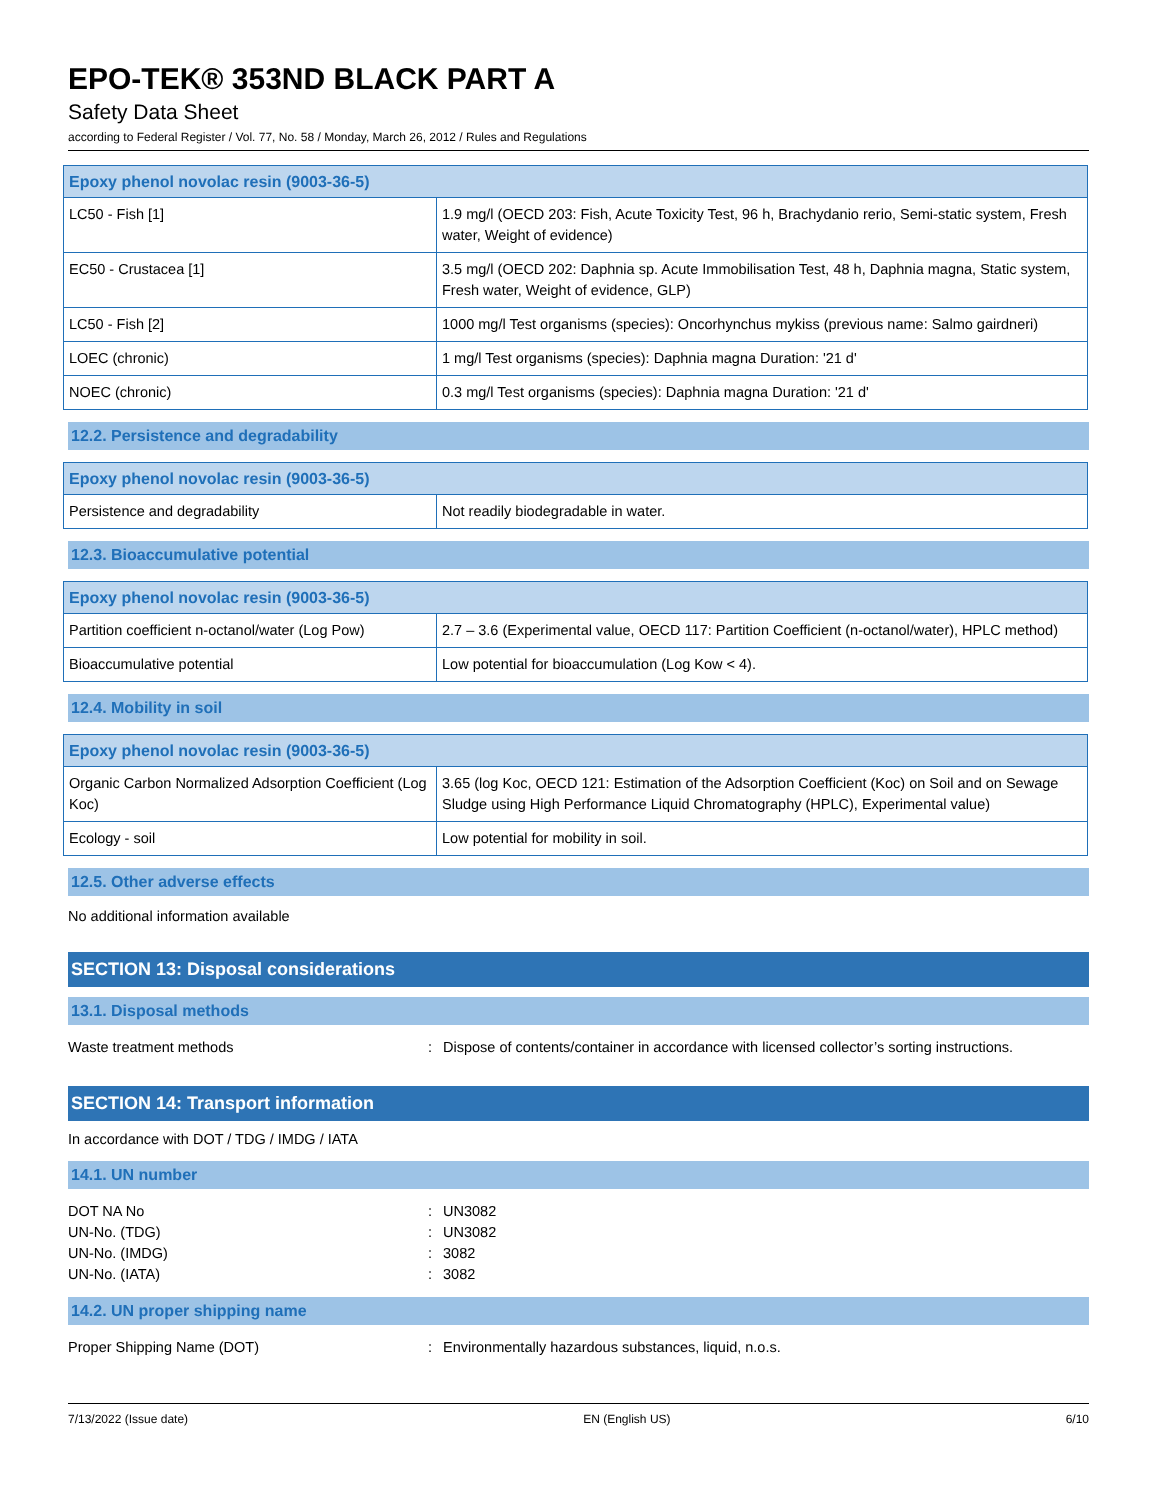EPO-TEK® 353ND BLACK PART A
Safety Data Sheet
according to Federal Register / Vol. 77, No. 58 / Monday, March 26, 2012 / Rules and Regulations
| Epoxy phenol novolac resin (9003-36-5) | |
| --- | --- |
| LC50 - Fish [1] | 1.9 mg/l (OECD 203: Fish, Acute Toxicity Test, 96 h, Brachydanio rerio, Semi-static system, Fresh water, Weight of evidence) |
| EC50 - Crustacea [1] | 3.5 mg/l (OECD 202: Daphnia sp. Acute Immobilisation Test, 48 h, Daphnia magna, Static system, Fresh water, Weight of evidence, GLP) |
| LC50 - Fish [2] | 1000 mg/l Test organisms (species): Oncorhynchus mykiss (previous name: Salmo gairdneri) |
| LOEC (chronic) | 1 mg/l Test organisms (species): Daphnia magna Duration: '21 d' |
| NOEC (chronic) | 0.3 mg/l Test organisms (species): Daphnia magna Duration: '21 d' |
12.2. Persistence and degradability
| Epoxy phenol novolac resin (9003-36-5) | |
| --- | --- |
| Persistence and degradability | Not readily biodegradable in water. |
12.3. Bioaccumulative potential
| Epoxy phenol novolac resin (9003-36-5) | |
| --- | --- |
| Partition coefficient n-octanol/water (Log Pow) | 2.7 – 3.6 (Experimental value, OECD 117: Partition Coefficient (n-octanol/water), HPLC method) |
| Bioaccumulative potential | Low potential for bioaccumulation (Log Kow < 4). |
12.4. Mobility in soil
| Epoxy phenol novolac resin (9003-36-5) | |
| --- | --- |
| Organic Carbon Normalized Adsorption Coefficient (Log Koc) | 3.65 (log Koc, OECD 121: Estimation of the Adsorption Coefficient (Koc) on Soil and on Sewage Sludge using High Performance Liquid Chromatography (HPLC), Experimental value) |
| Ecology - soil | Low potential for mobility in soil. |
12.5. Other adverse effects
No additional information available
SECTION 13: Disposal considerations
13.1. Disposal methods
Waste treatment methods: Dispose of contents/container in accordance with licensed collector’s sorting instructions.
SECTION 14: Transport information
In accordance with DOT / TDG / IMDG / IATA
14.1. UN number
DOT NA No: UN3082
UN-No. (TDG): UN3082
UN-No. (IMDG): 3082
UN-No. (IATA): 3082
14.2. UN proper shipping name
Proper Shipping Name (DOT): Environmentally hazardous substances, liquid, n.o.s.
7/13/2022 (Issue date) EN (English US) 6/10